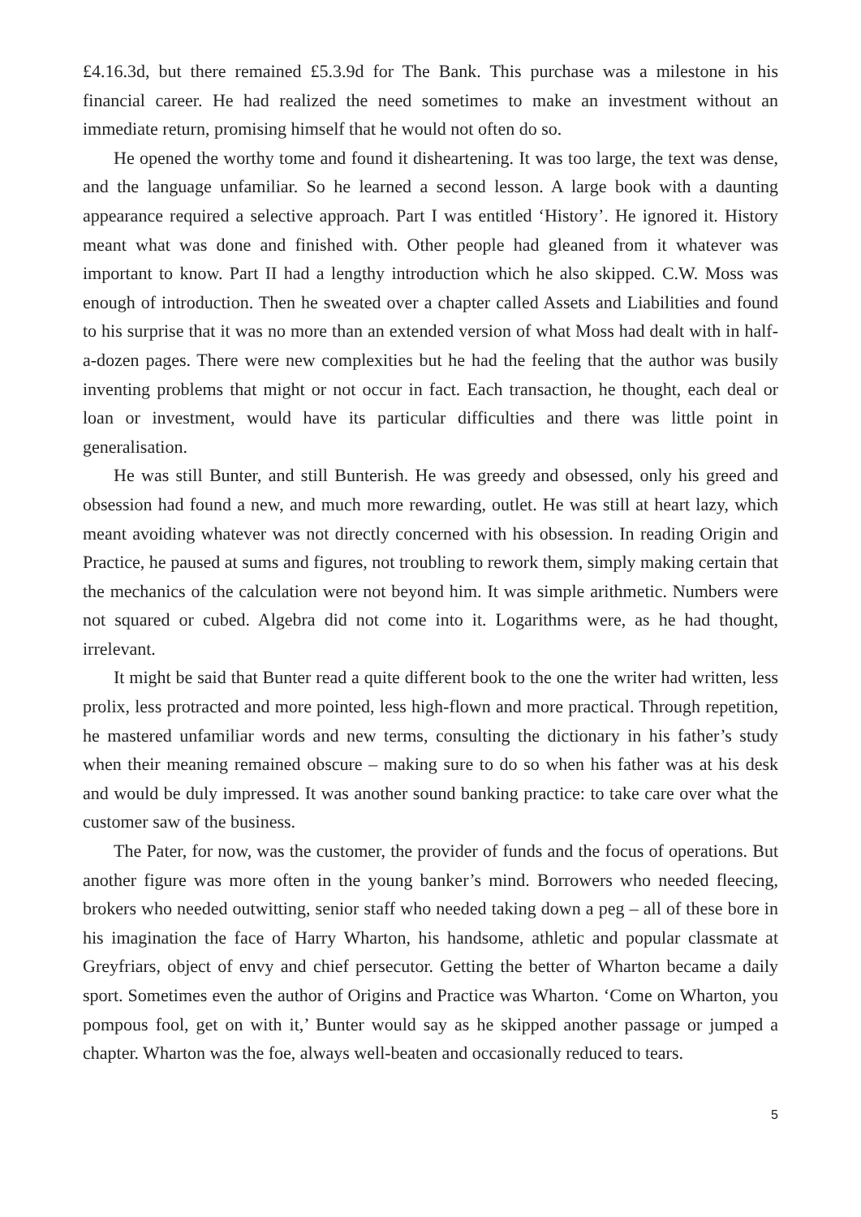£4.16.3d, but there remained £5.3.9d for The Bank. This purchase was a milestone in his financial career. He had realized the need sometimes to make an investment without an immediate return, promising himself that he would not often do so.
He opened the worthy tome and found it disheartening. It was too large, the text was dense, and the language unfamiliar. So he learned a second lesson. A large book with a daunting appearance required a selective approach. Part I was entitled ‘History’. He ignored it. History meant what was done and finished with. Other people had gleaned from it whatever was important to know. Part II had a lengthy introduction which he also skipped. C.W. Moss was enough of introduction. Then he sweated over a chapter called Assets and Liabilities and found to his surprise that it was no more than an extended version of what Moss had dealt with in half-a-dozen pages. There were new complexities but he had the feeling that the author was busily inventing problems that might or not occur in fact. Each transaction, he thought, each deal or loan or investment, would have its particular difficulties and there was little point in generalisation.
He was still Bunter, and still Bunterish. He was greedy and obsessed, only his greed and obsession had found a new, and much more rewarding, outlet. He was still at heart lazy, which meant avoiding whatever was not directly concerned with his obsession. In reading Origin and Practice, he paused at sums and figures, not troubling to rework them, simply making certain that the mechanics of the calculation were not beyond him. It was simple arithmetic. Numbers were not squared or cubed. Algebra did not come into it. Logarithms were, as he had thought, irrelevant.
It might be said that Bunter read a quite different book to the one the writer had written, less prolix, less protracted and more pointed, less high-flown and more practical. Through repetition, he mastered unfamiliar words and new terms, consulting the dictionary in his father’s study when their meaning remained obscure – making sure to do so when his father was at his desk and would be duly impressed. It was another sound banking practice: to take care over what the customer saw of the business.
The Pater, for now, was the customer, the provider of funds and the focus of operations. But another figure was more often in the young banker’s mind. Borrowers who needed fleecing, brokers who needed outwitting, senior staff who needed taking down a peg – all of these bore in his imagination the face of Harry Wharton, his handsome, athletic and popular classmate at Greyfriars, object of envy and chief persecutor. Getting the better of Wharton became a daily sport. Sometimes even the author of Origins and Practice was Wharton. ‘Come on Wharton, you pompous fool, get on with it,’ Bunter would say as he skipped another passage or jumped a chapter. Wharton was the foe, always well-beaten and occasionally reduced to tears.
5